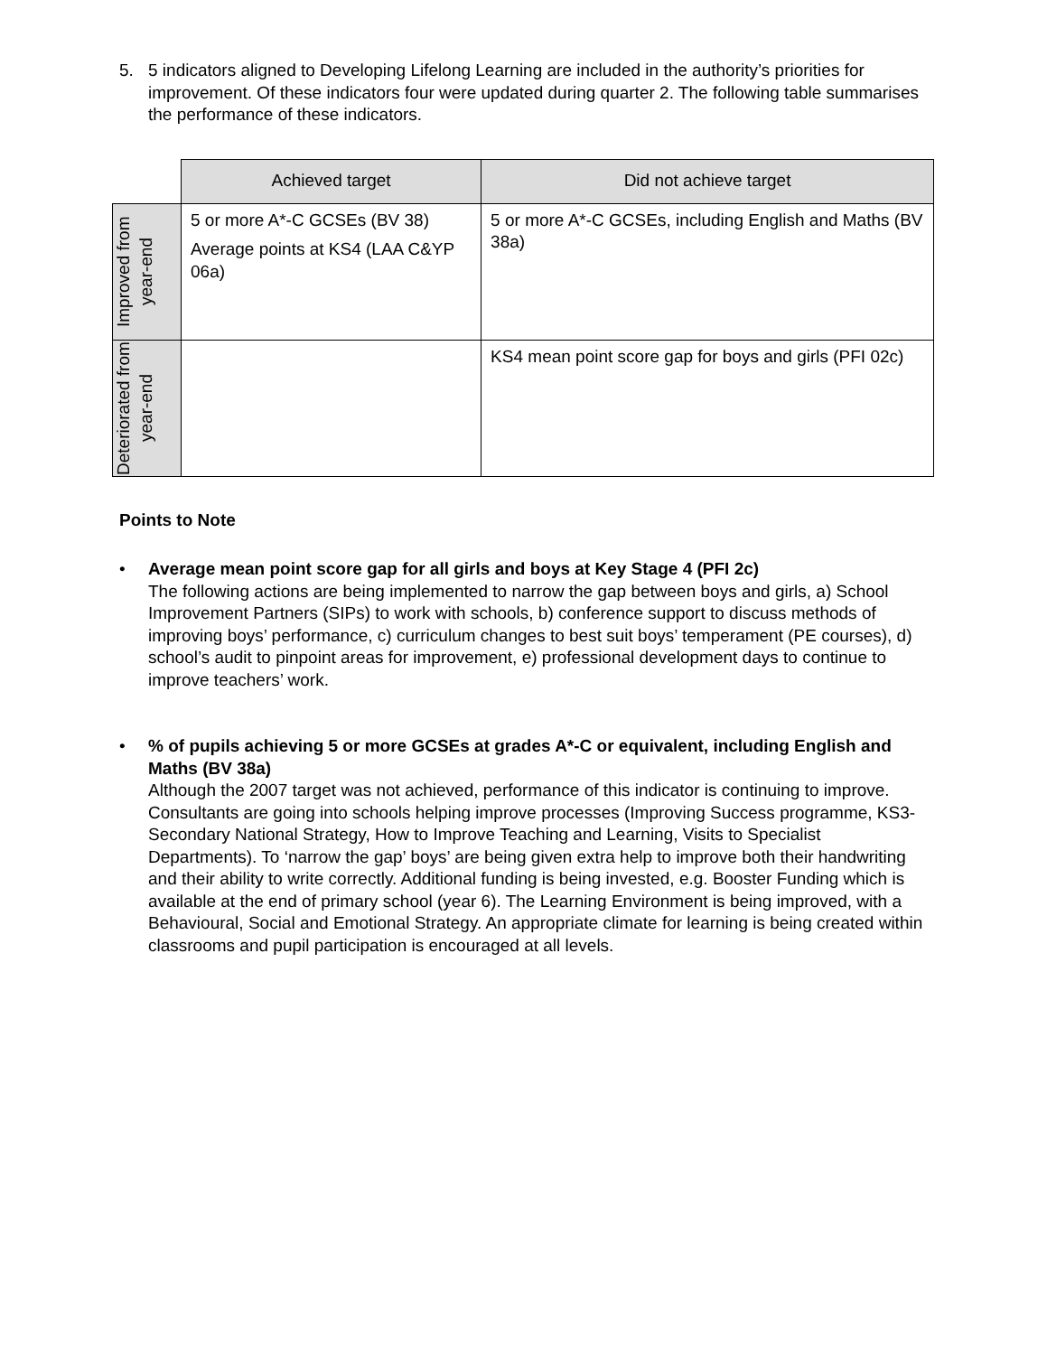5. 5 indicators aligned to Developing Lifelong Learning are included in the authority’s priorities for improvement. Of these indicators four were updated during quarter 2. The following table summarises the performance of these indicators.
| | Achieved target | Did not achieve target |
| Improved from year-end | 5 or more A*-C GCSEs (BV 38) Average points at KS4 (LAA C&YP 06a) | 5 or more A*-C GCSEs, including English and Maths (BV 38a) |
| Deteriorated from year-end | | KS4 mean point score gap for boys and girls (PFI 02c) |
Points to Note
• Average mean point score gap for all girls and boys at Key Stage 4 (PFI 2c)
The following actions are being implemented to narrow the gap between boys and girls, a) School Improvement Partners (SIPs) to work with schools, b) conference support to discuss methods of improving boys’ performance, c) curriculum changes to best suit boys’ temperament (PE courses), d) school’s audit to pinpoint areas for improvement, e) professional development days to continue to improve teachers’ work.
• % of pupils achieving 5 or more GCSEs at grades A*-C or equivalent, including English and Maths (BV 38a)
Although the 2007 target was not achieved, performance of this indicator is continuing to improve. Consultants are going into schools helping improve processes (Improving Success programme, KS3-Secondary National Strategy, How to Improve Teaching and Learning, Visits to Specialist Departments). To ‘narrow the gap’ boys’ are being given extra help to improve both their handwriting and their ability to write correctly. Additional funding is being invested, e.g. Booster Funding which is available at the end of primary school (year 6). The Learning Environment is being improved, with a Behavioural, Social and Emotional Strategy. An appropriate climate for learning is being created within classrooms and pupil participation is encouraged at all levels.